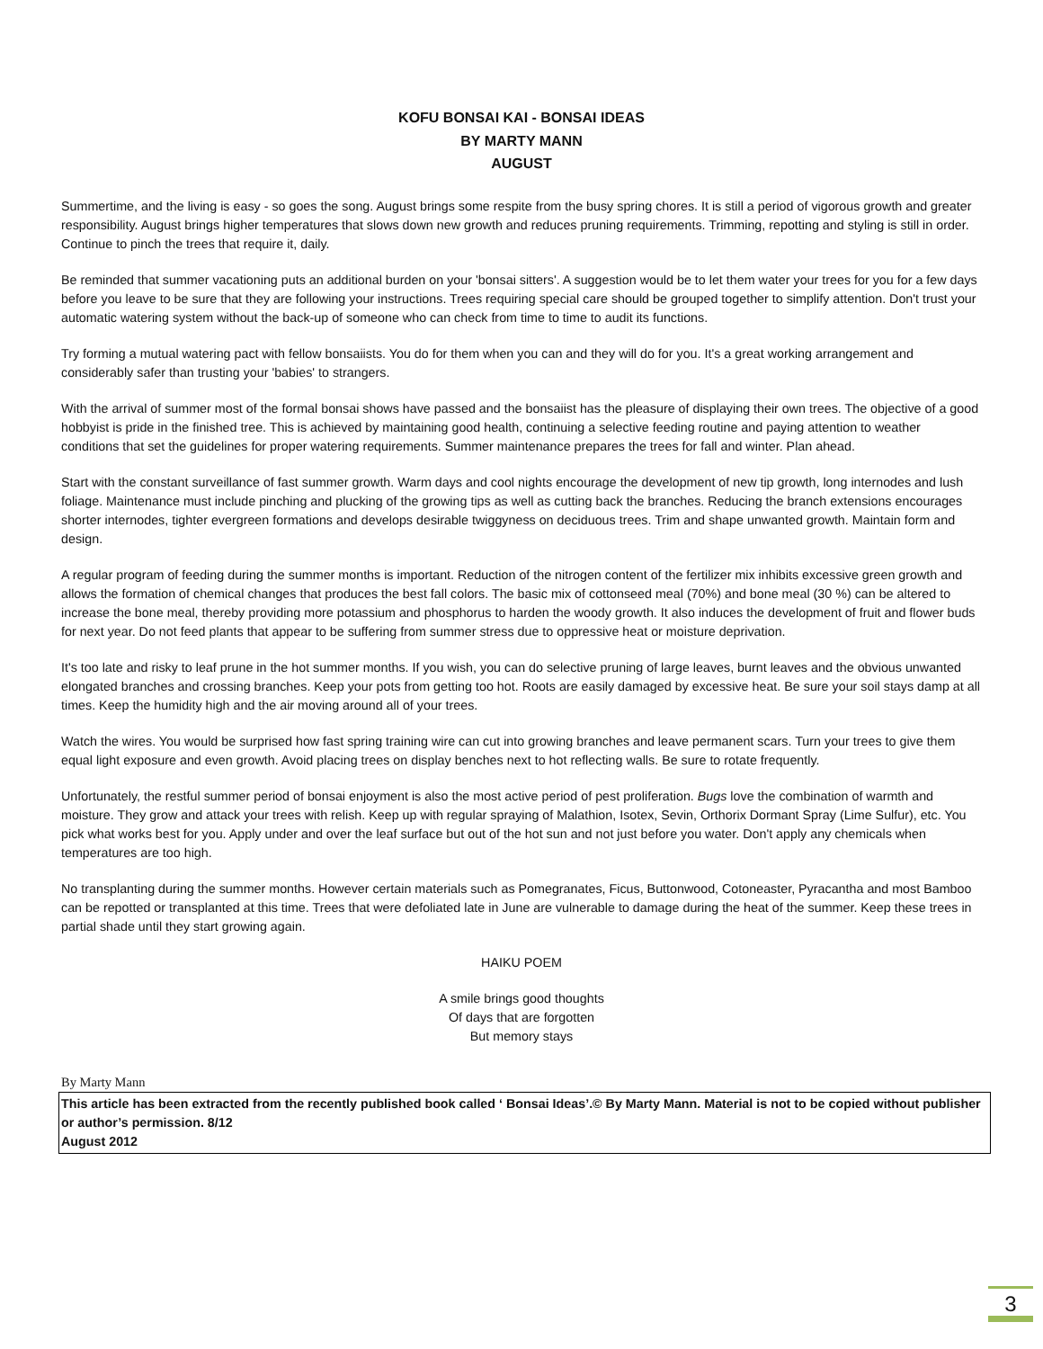KOFU BONSAI KAI - BONSAI IDEAS
BY MARTY MANN
AUGUST
Summertime, and the living is easy - so goes the song. August brings some respite from the busy spring chores. It is still a period of vigorous growth and greater responsibility. August brings higher temperatures that slows down new growth and reduces pruning requirements. Trimming, repotting and styling is still in order. Continue to pinch the trees that require it, daily.
Be reminded that summer vacationing puts an additional burden on your 'bonsai sitters'. A suggestion would be to let them water your trees for you for a few days before you leave to be sure that they are following your instructions. Trees requiring special care should be grouped together to simplify attention. Don't trust your automatic watering system without the back-up of someone who can check from time to time to audit its functions.
Try forming a mutual watering pact with fellow bonsaiists. You do for them when you can and they will do for you. It's a great working arrangement and considerably safer than trusting your 'babies' to strangers.
With the arrival of summer most of the formal bonsai shows have passed and the bonsaiist has the pleasure of displaying their own trees. The objective of a good hobbyist is pride in the finished tree. This is achieved by maintaining good health, continuing a selective feeding routine and paying attention to weather conditions that set the guidelines for proper watering requirements. Summer maintenance prepares the trees for fall and winter. Plan ahead.
Start with the constant surveillance of fast summer growth. Warm days and cool nights encourage the development of new tip growth, long internodes and lush foliage. Maintenance must include pinching and plucking of the growing tips as well as cutting back the branches. Reducing the branch extensions encourages shorter internodes, tighter evergreen formations and develops desirable twiggyness on deciduous trees. Trim and shape unwanted growth. Maintain form and design.
A regular program of feeding during the summer months is important. Reduction of the nitrogen content of the fertilizer mix inhibits excessive green growth and allows the formation of chemical changes that produces the best fall colors. The basic mix of cottonseed meal (70%) and bone meal (30 %) can be altered to increase the bone meal, thereby providing more potassium and phosphorus to harden the woody growth. It also induces the development of fruit and flower buds for next year. Do not feed plants that appear to be suffering from summer stress due to oppressive heat or moisture deprivation.
It's too late and risky to leaf prune in the hot summer months. If you wish, you can do selective pruning of large leaves, burnt leaves and the obvious unwanted elongated branches and crossing branches. Keep your pots from getting too hot. Roots are easily damaged by excessive heat. Be sure your soil stays damp at all times. Keep the humidity high and the air moving around all of your trees.
Watch the wires. You would be surprised how fast spring training wire can cut into growing branches and leave permanent scars. Turn your trees to give them equal light exposure and even growth. Avoid placing trees on display benches next to hot reflecting walls. Be sure to rotate frequently.
Unfortunately, the restful summer period of bonsai enjoyment is also the most active period of pest proliferation. Bugs love the combination of warmth and moisture. They grow and attack your trees with relish. Keep up with regular spraying of Malathion, Isotex, Sevin, Orthorix Dormant Spray (Lime Sulfur), etc. You pick what works best for you. Apply under and over the leaf surface but out of the hot sun and not just before you water. Don't apply any chemicals when temperatures are too high.
No transplanting during the summer months. However certain materials such as Pomegranates, Ficus, Buttonwood, Cotoneaster, Pyracantha and most Bamboo can be repotted or transplanted at this time. Trees that were defoliated late in June are vulnerable to damage during the heat of the summer. Keep these trees in partial shade until they start growing again.
HAIKU POEM
A smile brings good thoughts
Of days that are forgotten
But memory stays
By Marty Mann
This article has been extracted from the recently published book called ‘ Bonsai Ideas’.© By Marty Mann. Material is not to be copied without publisher or author’s permission. 8/12
August 2012
3